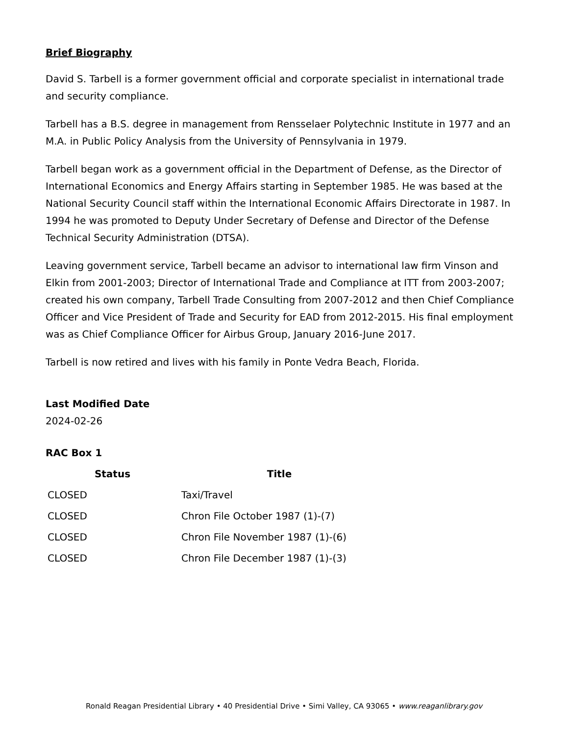Brief Biography
David S. Tarbell is a former government official and corporate specialist in international trade and security compliance.
Tarbell has a B.S. degree in management from Rensselaer Polytechnic Institute in 1977 and an M.A. in Public Policy Analysis from the University of Pennsylvania in 1979.
Tarbell began work as a government official in the Department of Defense, as the Director of International Economics and Energy Affairs starting in September 1985. He was based at the National Security Council staff within the International Economic Affairs Directorate in 1987. In 1994 he was promoted to Deputy Under Secretary of Defense and Director of the Defense Technical Security Administration (DTSA).
Leaving government service, Tarbell became an advisor to international law firm Vinson and Elkin from 2001-2003; Director of International Trade and Compliance at ITT from 2003-2007; created his own company, Tarbell Trade Consulting from 2007-2012 and then Chief Compliance Officer and Vice President of Trade and Security for EAD from 2012-2015. His final employment was as Chief Compliance Officer for Airbus Group, January 2016-June 2017.
Tarbell is now retired and lives with his family in Ponte Vedra Beach, Florida.
Last Modified Date
2024-02-26
RAC Box 1
| Status | Title |
| --- | --- |
| CLOSED | Taxi/Travel |
| CLOSED | Chron File October 1987 (1)-(7) |
| CLOSED | Chron File November 1987 (1)-(6) |
| CLOSED | Chron File December 1987 (1)-(3) |
Ronald Reagan Presidential Library • 40 Presidential Drive • Simi Valley, CA 93065 • www.reaganlibrary.gov